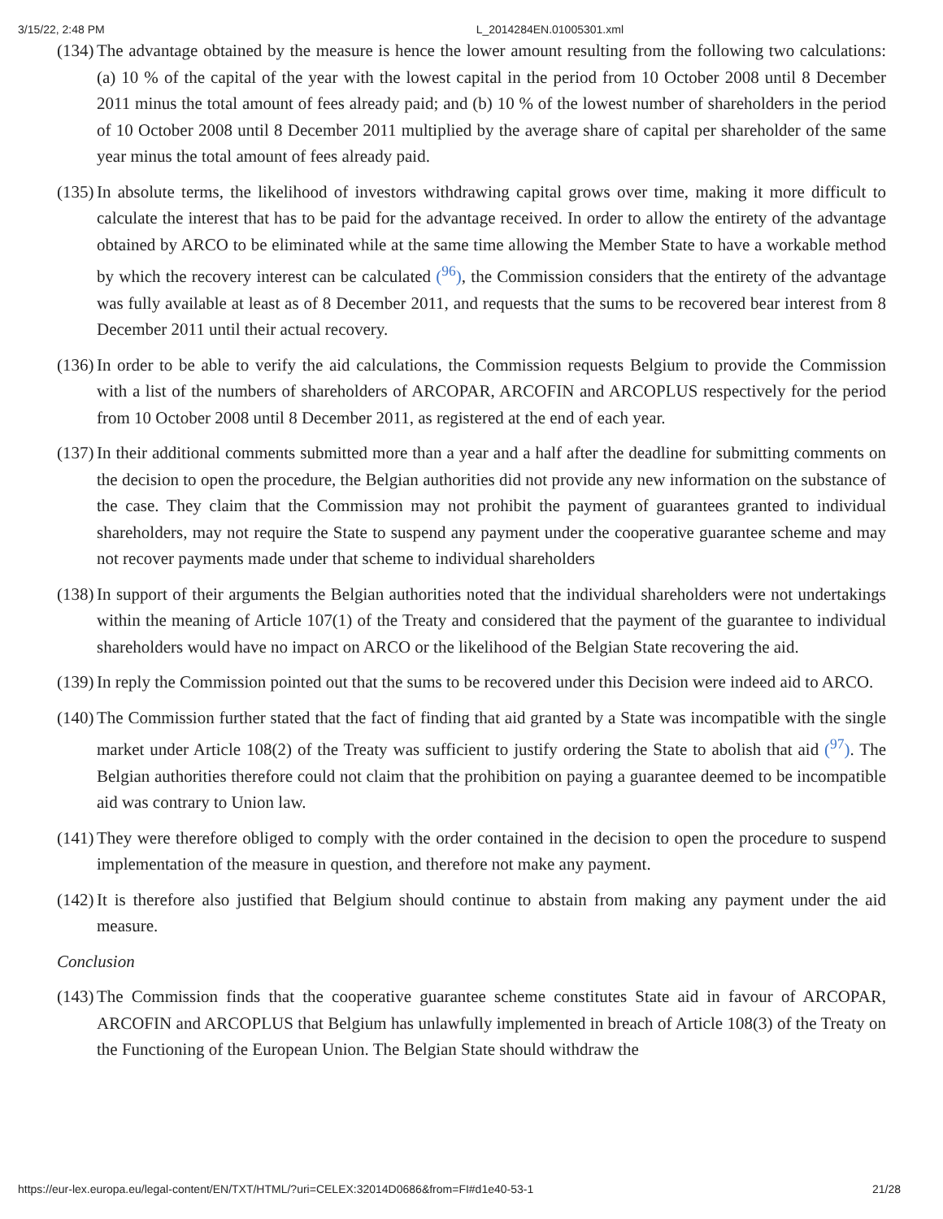3/15/22, 2:48 PM L_2014284EN.01005301.xml
(134) The advantage obtained by the measure is hence the lower amount resulting from the following two calculations: (a) 10 % of the capital of the year with the lowest capital in the period from 10 October 2008 until 8 December 2011 minus the total amount of fees already paid; and (b) 10 % of the lowest number of shareholders in the period of 10 October 2008 until 8 December 2011 multiplied by the average share of capital per shareholder of the same year minus the total amount of fees already paid.
(135) In absolute terms, the likelihood of investors withdrawing capital grows over time, making it more difficult to calculate the interest that has to be paid for the advantage received. In order to allow the entirety of the advantage obtained by ARCO to be eliminated while at the same time allowing the Member State to have a workable method by which the recovery interest can be calculated (<sup>96</sup>), the Commission considers that the entirety of the advantage was fully available at least as of 8 December 2011, and requests that the sums to be recovered bear interest from 8 December 2011 until their actual recovery.
(136) In order to be able to verify the aid calculations, the Commission requests Belgium to provide the Commission with a list of the numbers of shareholders of ARCOPAR, ARCOFIN and ARCOPLUS respectively for the period from 10 October 2008 until 8 December 2011, as registered at the end of each year.
(137) In their additional comments submitted more than a year and a half after the deadline for submitting comments on the decision to open the procedure, the Belgian authorities did not provide any new information on the substance of the case. They claim that the Commission may not prohibit the payment of guarantees granted to individual shareholders, may not require the State to suspend any payment under the cooperative guarantee scheme and may not recover payments made under that scheme to individual shareholders
(138) In support of their arguments the Belgian authorities noted that the individual shareholders were not undertakings within the meaning of Article 107(1) of the Treaty and considered that the payment of the guarantee to individual shareholders would have no impact on ARCO or the likelihood of the Belgian State recovering the aid.
(139) In reply the Commission pointed out that the sums to be recovered under this Decision were indeed aid to ARCO.
(140) The Commission further stated that the fact of finding that aid granted by a State was incompatible with the single market under Article 108(2) of the Treaty was sufficient to justify ordering the State to abolish that aid (<sup>97</sup>). The Belgian authorities therefore could not claim that the prohibition on paying a guarantee deemed to be incompatible aid was contrary to Union law.
(141) They were therefore obliged to comply with the order contained in the decision to open the procedure to suspend implementation of the measure in question, and therefore not make any payment.
(142) It is therefore also justified that Belgium should continue to abstain from making any payment under the aid measure.
Conclusion
(143) The Commission finds that the cooperative guarantee scheme constitutes State aid in favour of ARCOPAR, ARCOFIN and ARCOPLUS that Belgium has unlawfully implemented in breach of Article 108(3) of the Treaty on the Functioning of the European Union. The Belgian State should withdraw the
https://eur-lex.europa.eu/legal-content/EN/TXT/HTML/?uri=CELEX:32014D0686&from=FI#d1e40-53-1 21/28